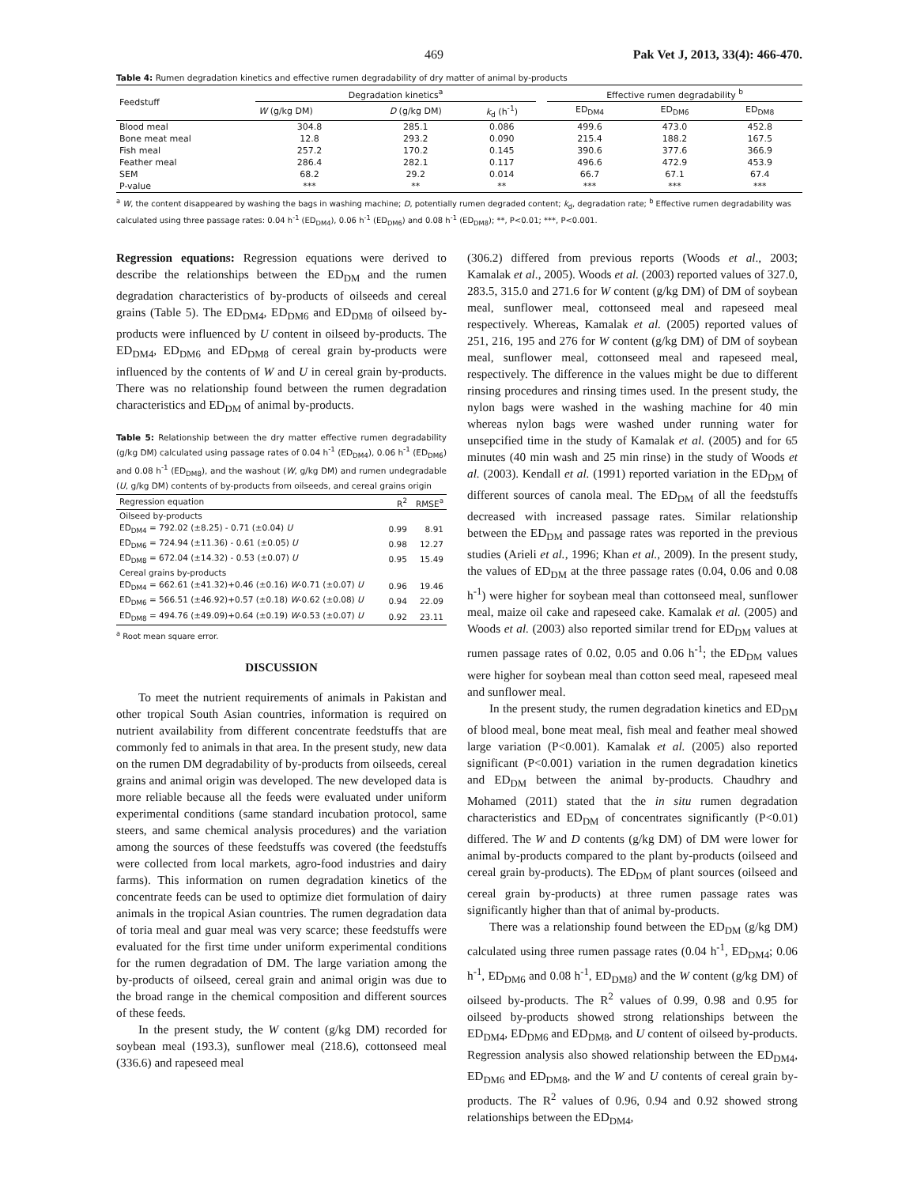469 Pak Vet J, 2013, 33(4): 466-470.
Table 4: Rumen degradation kinetics and effective rumen degradability of dry matter of animal by-products
| Feedstuff | Degradation kinetics<sup>a</sup> | | | | Effective rumen degradability <sup>b</sup> | | |
| --- | --- | --- | --- | --- | --- | --- | --- |
| | W (g/kg DM) | D (g/kg DM) | k<sub>d</sub> (h<sup>-1</sup>) | | ED<sub>DM4</sub> | ED<sub>DM6</sub> | ED<sub>DM8</sub> |
| Blood meal | 304.8 | 285.1 | 0.086 | | 499.6 | 473.0 | 452.8 |
| Bone meat meal | 12.8 | 293.2 | 0.090 | | 215.4 | 188.2 | 167.5 |
| Fish meal | 257.2 | 170.2 | 0.145 | | 390.6 | 377.6 | 366.9 |
| Feather meal | 286.4 | 282.1 | 0.117 | | 496.6 | 472.9 | 453.9 |
| SEM | 68.2 | 29.2 | 0.014 | | 66.7 | 67.1 | 67.4 |
| P-value | *** | ** | ** | | *** | *** | *** |
<sup>a</sup> W, the content disappeared by washing the bags in washing machine; D, potentially rumen degraded content; k<sub>d</sub>, degradation rate; <sup>b</sup> Effective rumen degradability was calculated using three passage rates: 0.04 h<sup>-1</sup> (ED<sub>DM4</sub>), 0.06 h<sup>-1</sup> (ED<sub>DM6</sub>) and 0.08 h<sup>-1</sup> (ED<sub>DM8</sub>); **, P<0.01; ***, P<0.001.
Regression equations: Regression equations were derived to describe the relationships between the ED<sub>DM</sub> and the rumen degradation characteristics of by-products of oilseeds and cereal grains (Table 5). The ED<sub>DM4</sub>, ED<sub>DM6</sub> and ED<sub>DM8</sub> of oilseed by-products were influenced by U content in oilseed by-products. The ED<sub>DM4</sub>, ED<sub>DM6</sub> and ED<sub>DM8</sub> of cereal grain by-products were influenced by the contents of W and U in cereal grain by-products. There was no relationship found between the rumen degradation characteristics and ED<sub>DM</sub> of animal by-products.
Table 5: Relationship between the dry matter effective rumen degradability (g/kg DM) calculated using passage rates of 0.04 h<sup>-1</sup> (ED<sub>DM4</sub>), 0.06 h<sup>-1</sup> (ED<sub>DM6</sub>) and 0.08 h<sup>-1</sup> (ED<sub>DM8</sub>), and the washout (W, g/kg DM) and rumen undegradable (U, g/kg DM) contents of by-products from oilseeds, and cereal grains origin
| Regression equation | R<sup>2</sup> | RMSE<sup>a</sup> |
| Oilseed by-products | | |
| ED<sub>DM4</sub> = 792.02 (±8.25) - 0.71 (±0.04) U | 0.99 | 8.91 |
| ED<sub>DM6</sub> = 724.94 (±11.36) - 0.61 (±0.05) U | 0.98 | 12.27 |
| ED<sub>DM8</sub> = 672.04 (±14.32) - 0.53 (±0.07) U | 0.95 | 15.49 |
| Cereal grains by-products | | |
| ED<sub>DM4</sub> = 662.61 (±41.32)+0.46 (±0.16) W -0.71 (±0.07) U | 0.96 | 19.46 |
| ED<sub>DM6</sub> = 566.51 (±46.92)+0.57 (±0.18) W -0.62 (±0.08) U | 0.94 | 22.09 |
| ED<sub>DM8</sub> = 494.76 (±49.09)+0.64 (±0.19) W -0.53 (±0.07) U | 0.92 | 23.11 |
<sup>a</sup> Root mean square error.
DISCUSSION
To meet the nutrient requirements of animals in Pakistan and other tropical South Asian countries, information is required on nutrient availability from different concentrate feedstuffs that are commonly fed to animals in that area. In the present study, new data on the rumen DM degradability of by-products from oilseeds, cereal grains and animal origin was developed. The new developed data is more reliable because all the feeds were evaluated under uniform experimental conditions (same standard incubation protocol, same steers, and same chemical analysis procedures) and the variation among the sources of these feedstuffs was covered (the feedstuffs were collected from local markets, agro-food industries and dairy farms). This information on rumen degradation kinetics of the concentrate feeds can be used to optimize diet formulation of dairy animals in the tropical Asian countries. The rumen degradation data of toria meal and guar meal was very scarce; these feedstuffs were evaluated for the first time under uniform experimental conditions for the rumen degradation of DM. The large variation among the by-products of oilseed, cereal grain and animal origin was due to the broad range in the chemical composition and different sources of these feeds.
In the present study, the W content (g/kg DM) recorded for soybean meal (193.3), sunflower meal (218.6), cottonseed meal (336.6) and rapeseed meal
(306.2) differed from previous reports (Woods et al., 2003; Kamalak et al., 2005). Woods et al. (2003) reported values of 327.0, 283.5, 315.0 and 271.6 for W content (g/kg DM) of DM of soybean meal, sunflower meal, cottonseed meal and rapeseed meal respectively. Whereas, Kamalak et al. (2005) reported values of 251, 216, 195 and 276 for W content (g/kg DM) of DM of soybean meal, sunflower meal, cottonseed meal and rapeseed meal, respectively. The difference in the values might be due to different rinsing procedures and rinsing times used. In the present study, the nylon bags were washed in the washing machine for 40 min whereas nylon bags were washed under running water for unsepcified time in the study of Kamalak et al. (2005) and for 65 minutes (40 min wash and 25 min rinse) in the study of Woods et al. (2003). Kendall et al. (1991) reported variation in the ED<sub>DM</sub> of different sources of canola meal. The ED<sub>DM</sub> of all the feedstuffs decreased with increased passage rates. Similar relationship between the ED<sub>DM</sub> and passage rates was reported in the previous studies (Arieli et al., 1996; Khan et al., 2009). In the present study, the values of ED<sub>DM</sub> at the three passage rates (0.04, 0.06 and 0.08 h<sup>-1</sup>) were higher for soybean meal than cottonseed meal, sunflower meal, maize oil cake and rapeseed cake. Kamalak et al. (2005) and Woods et al. (2003) also reported similar trend for ED<sub>DM</sub> values at rumen passage rates of 0.02, 0.05 and 0.06 h<sup>-1</sup>; the ED<sub>DM</sub> values were higher for soybean meal than cotton seed meal, rapeseed meal and sunflower meal.
In the present study, the rumen degradation kinetics and ED<sub>DM</sub> of blood meal, bone meat meal, fish meal and feather meal showed large variation (P<0.001). Kamalak et al. (2005) also reported significant (P<0.001) variation in the rumen degradation kinetics and ED<sub>DM</sub> between the animal by-products. Chaudhry and Mohamed (2011) stated that the in situ rumen degradation characteristics and ED<sub>DM</sub> of concentrates significantly (P<0.01) differed. The W and D contents (g/kg DM) of DM were lower for animal by-products compared to the plant by-products (oilseed and cereal grain by-products). The ED<sub>DM</sub> of plant sources (oilseed and cereal grain by-products) at three rumen passage rates was significantly higher than that of animal by-products.
There was a relationship found between the ED<sub>DM</sub> (g/kg DM) calculated using three rumen passage rates (0.04 h<sup>-1</sup>, ED<sub>DM4</sub>; 0.06 h<sup>-1</sup>, ED<sub>DM6</sub> and 0.08 h<sup>-1</sup>, ED<sub>DM8</sub>) and the W content (g/kg DM) of oilseed by-products. The R<sup>2</sup> values of 0.99, 0.98 and 0.95 for oilseed by-products showed strong relationships between the ED<sub>DM4</sub>, ED<sub>DM6</sub> and ED<sub>DM8</sub>, and U content of oilseed by-products. Regression analysis also showed relationship between the ED<sub>DM4</sub>, ED<sub>DM6</sub> and ED<sub>DM8</sub>, and the W and U contents of cereal grain by-products. The R<sup>2</sup> values of 0.96, 0.94 and 0.92 showed strong relationships between the ED<sub>DM4</sub>,